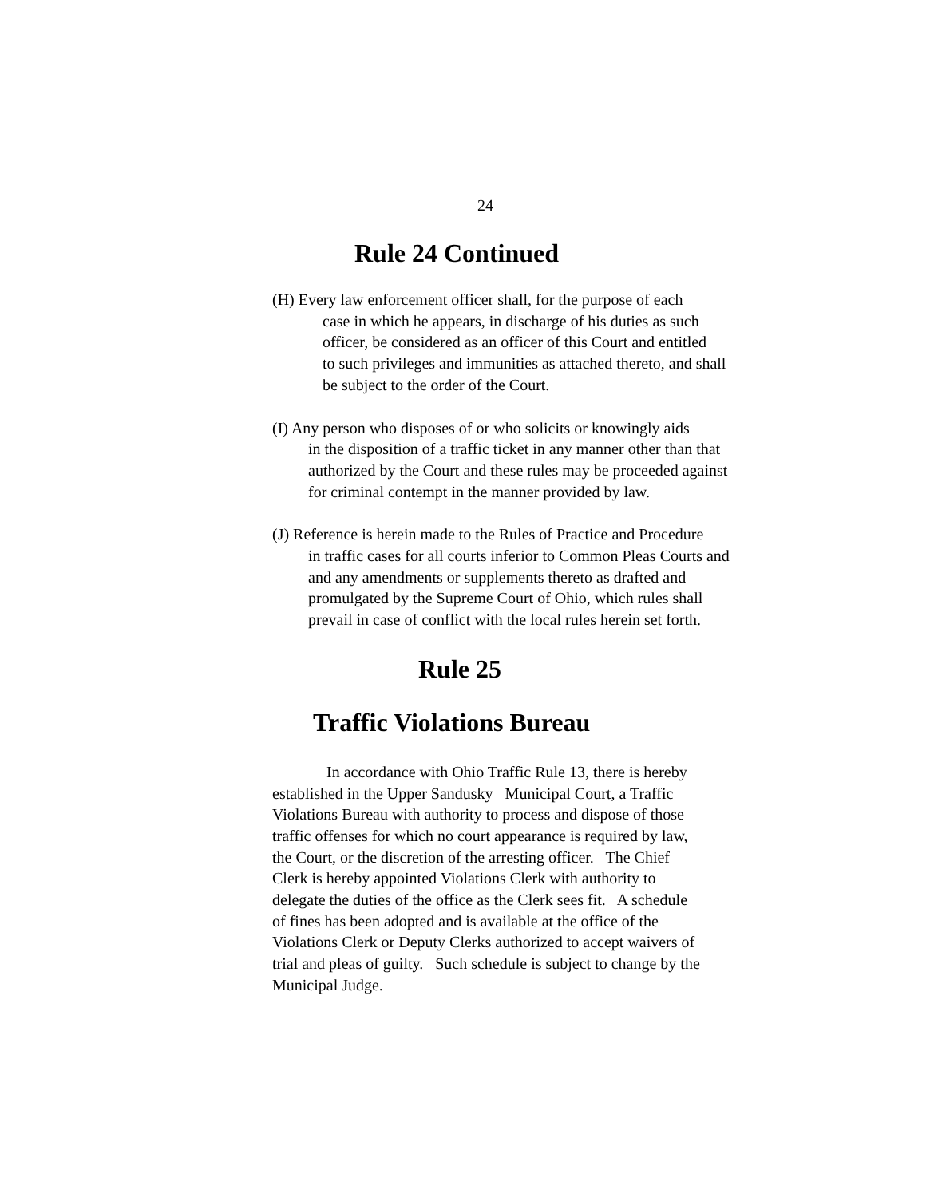24
Rule 24 Continued
(H) Every law enforcement officer shall, for the purpose of each
case in which he appears, in discharge of his duties as such
officer, be considered as an officer of this Court and entitled
to such privileges and immunities as attached thereto, and shall
be subject to the order of the Court.
(I) Any person who disposes of or who solicits or knowingly aids
in the disposition of a traffic ticket in any manner other than that
authorized by the Court and these rules may be proceeded against
for criminal contempt in the manner provided by law.
(J) Reference is herein made to the Rules of Practice and Procedure
in traffic cases for all courts inferior to Common Pleas Courts and
and any amendments or supplements thereto as drafted and
promulgated by the Supreme Court of Ohio, which rules shall
prevail in case of conflict with the local rules herein set forth.
Rule 25
Traffic Violations Bureau
In accordance with Ohio Traffic Rule 13, there is hereby
established in the Upper Sandusky Municipal Court, a Traffic
Violations Bureau with authority to process and dispose of those
traffic offenses for which no court appearance is required by law,
the Court, or the discretion of the arresting officer. The Chief
Clerk is hereby appointed Violations Clerk with authority to
delegate the duties of the office as the Clerk sees fit. A schedule
of fines has been adopted and is available at the office of the
Violations Clerk or Deputy Clerks authorized to accept waivers of
trial and pleas of guilty. Such schedule is subject to change by the
Municipal Judge.